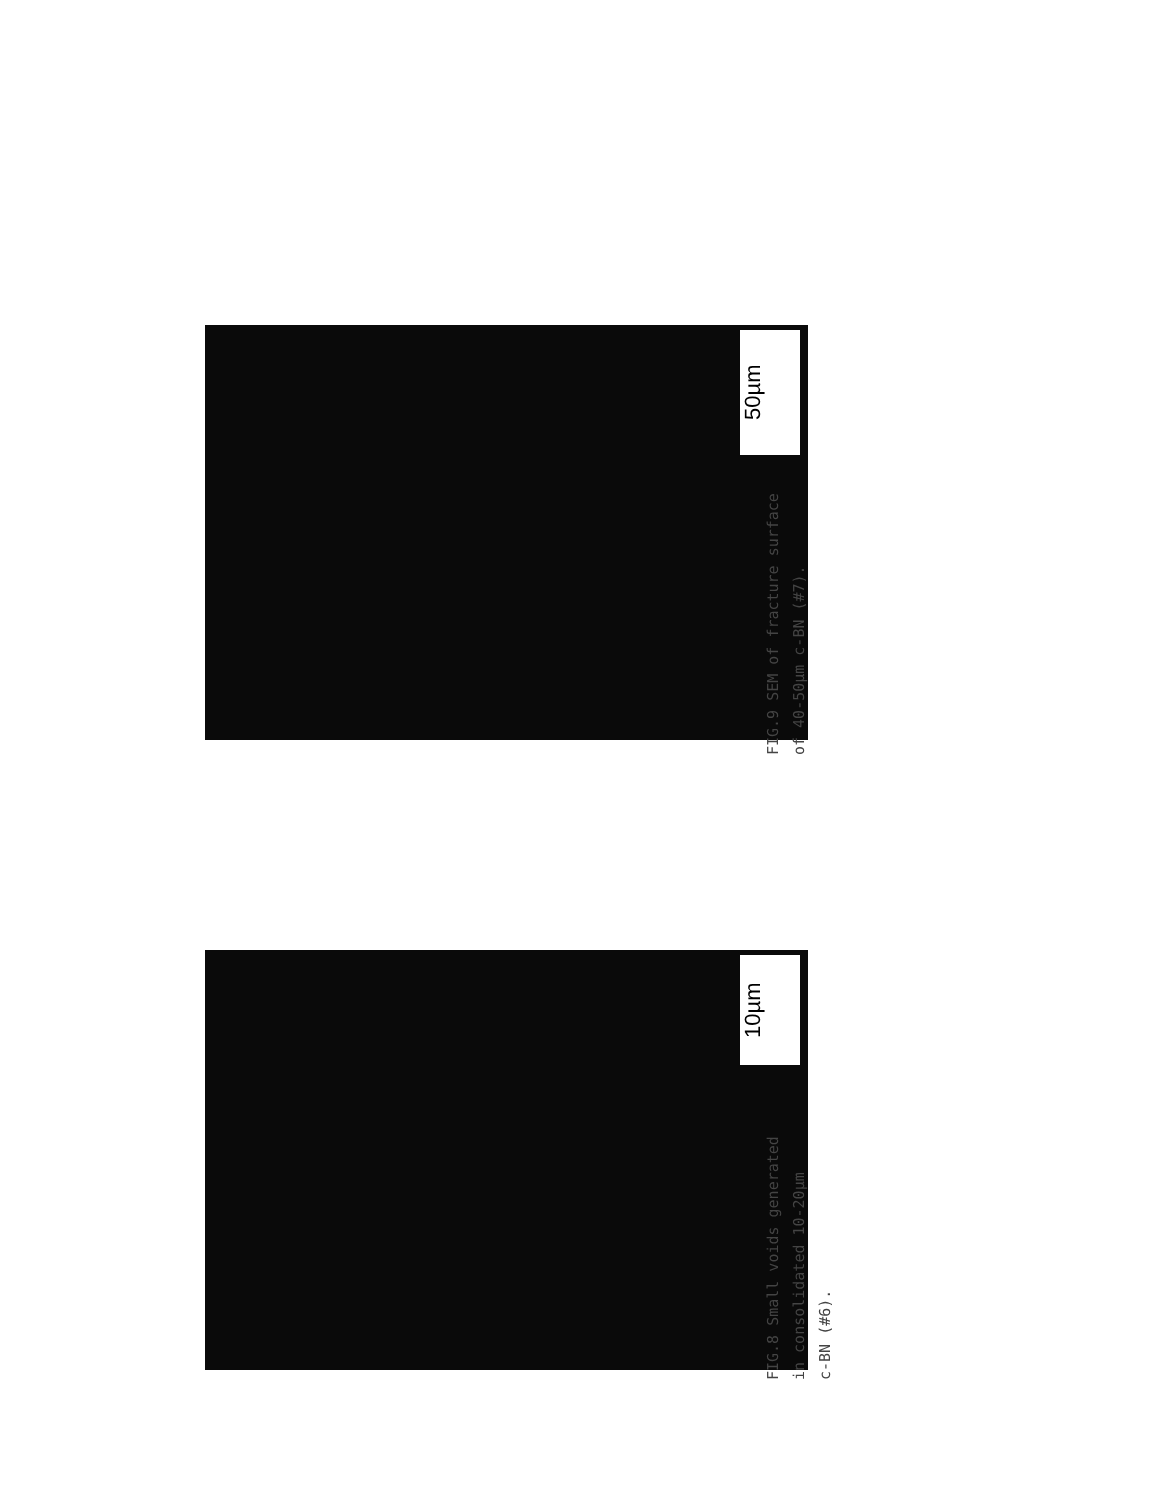50µm
FIG.9 SEM of fracture surface
of 40-50µm c-BN (#7).
10µm
FIG.8 Small voids generated
in consolidated 10-20µm
c-BN (#6).